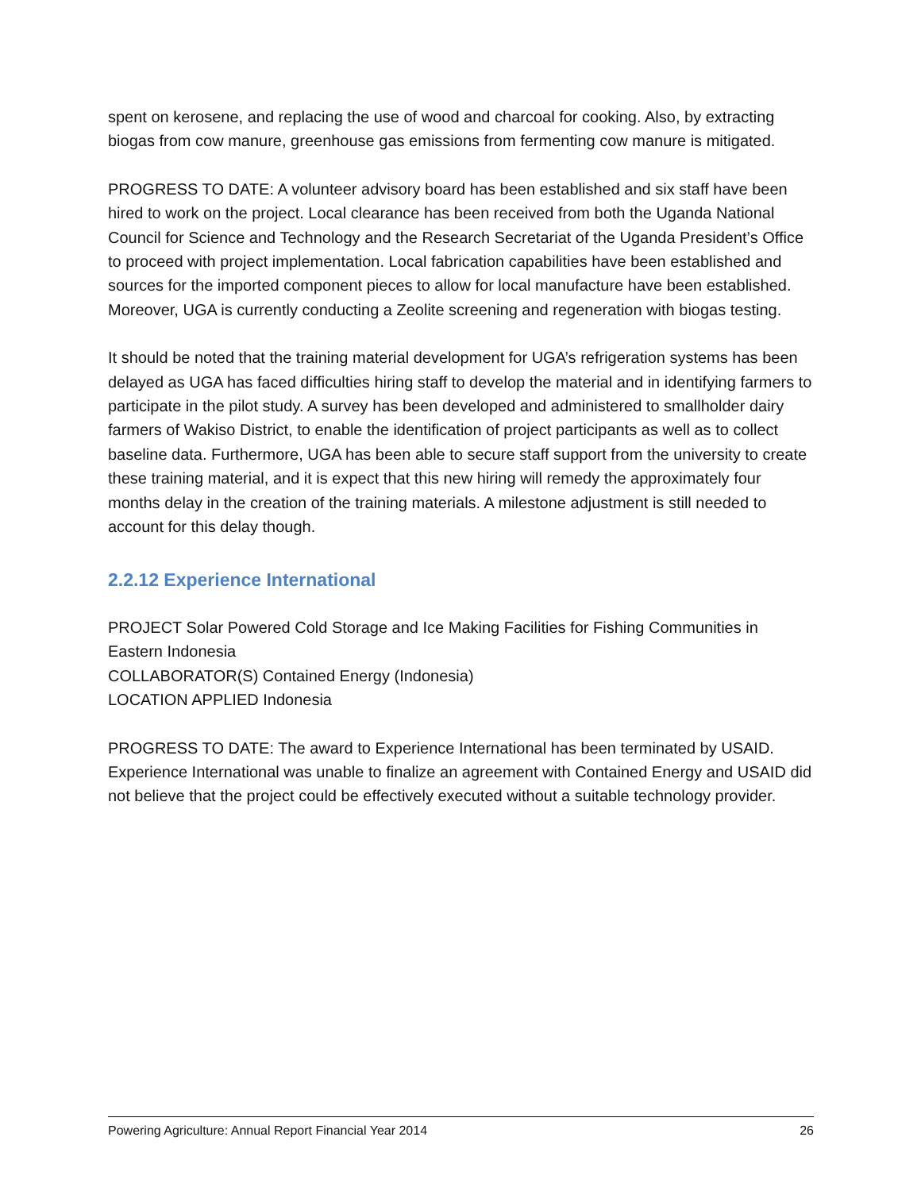spent on kerosene, and replacing the use of wood and charcoal for cooking. Also, by extracting biogas from cow manure, greenhouse gas emissions from fermenting cow manure is mitigated.
PROGRESS TO DATE: A volunteer advisory board has been established and six staff have been hired to work on the project. Local clearance has been received from both the Uganda National Council for Science and Technology and the Research Secretariat of the Uganda President’s Office to proceed with project implementation. Local fabrication capabilities have been established and sources for the imported component pieces to allow for local manufacture have been established. Moreover, UGA is currently conducting a Zeolite screening and regeneration with biogas testing.
It should be noted that the training material development for UGA’s refrigeration systems has been delayed as UGA has faced difficulties hiring staff to develop the material and in identifying farmers to participate in the pilot study. A survey has been developed and administered to smallholder dairy farmers of Wakiso District, to enable the identification of project participants as well as to collect baseline data. Furthermore, UGA has been able to secure staff support from the university to create these training material, and it is expect that this new hiring will remedy the approximately four months delay in the creation of the training materials. A milestone adjustment is still needed to account for this delay though.
2.2.12 Experience International
PROJECT Solar Powered Cold Storage and Ice Making Facilities for Fishing Communities in Eastern Indonesia
COLLABORATOR(S) Contained Energy (Indonesia)
LOCATION APPLIED Indonesia
PROGRESS TO DATE: The award to Experience International has been terminated by USAID. Experience International was unable to finalize an agreement with Contained Energy and USAID did not believe that the project could be effectively executed without a suitable technology provider.
Powering Agriculture: Annual Report Financial Year 2014 26